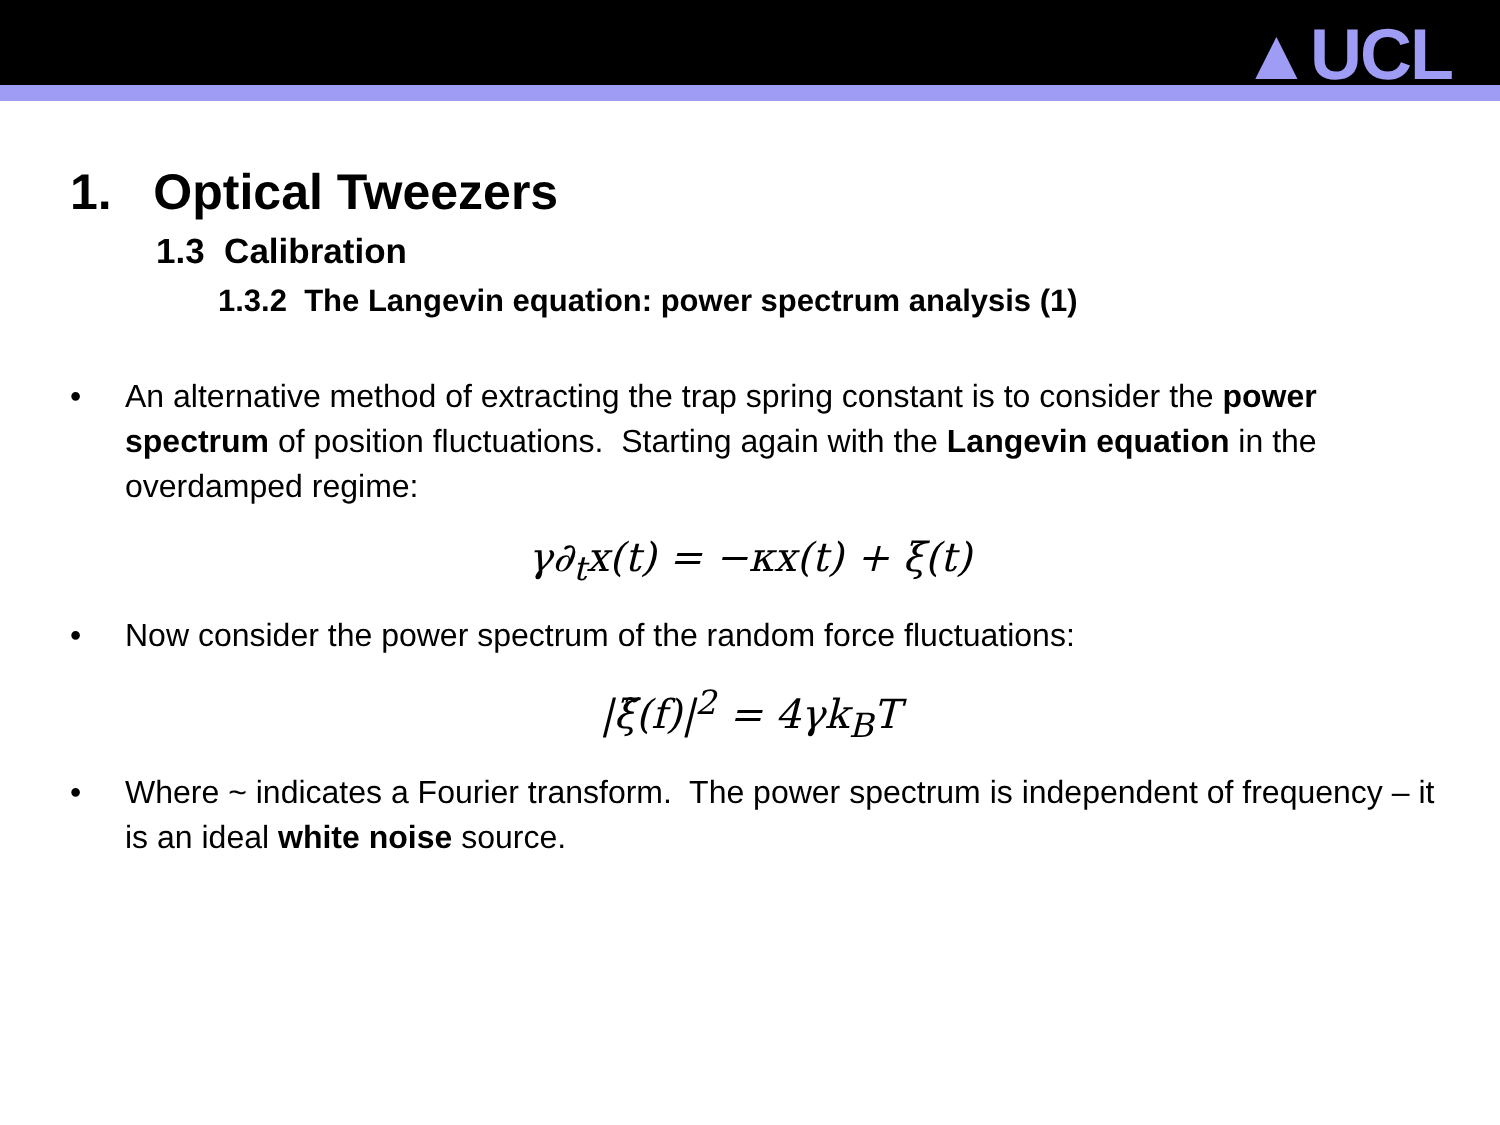▲UCL
1. Optical Tweezers
1.3 Calibration
1.3.2 The Langevin equation: power spectrum analysis (1)
• An alternative method of extracting the trap spring constant is to consider the power spectrum of position fluctuations. Starting again with the Langevin equation in the overdamped regime:
γ∂<sub>t</sub>x(t) = −κx(t) + ξ(t)
• Now consider the power spectrum of the random force fluctuations:
|ξ̃(f)|<sup>2</sup> = 4γk<sub>B</sub>T
• Where ~ indicates a Fourier transform. The power spectrum is independent of frequency – it is an ideal white noise source.